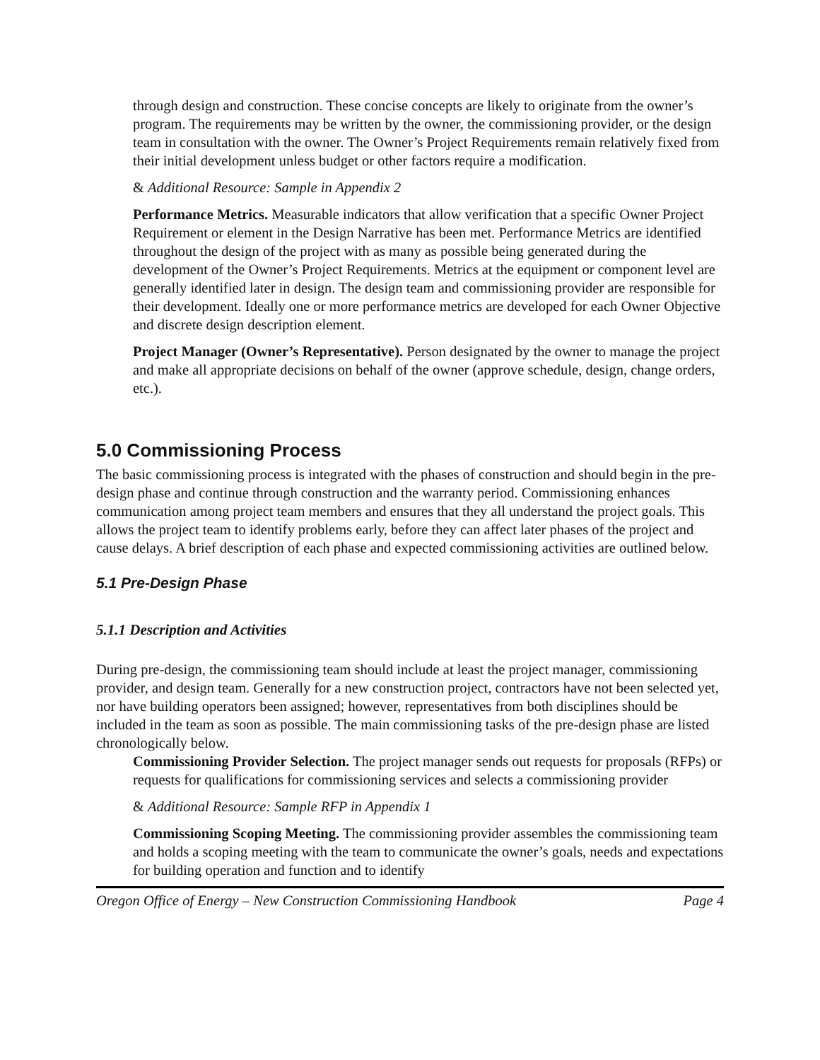through design and construction. These concise concepts are likely to originate from the owner’s program. The requirements may be written by the owner, the commissioning provider, or the design team in consultation with the owner. The Owner’s Project Requirements remain relatively fixed from their initial development unless budget or other factors require a modification.
& Additional Resource: Sample in Appendix 2
Performance Metrics. Measurable indicators that allow verification that a specific Owner Project Requirement or element in the Design Narrative has been met. Performance Metrics are identified throughout the design of the project with as many as possible being generated during the development of the Owner’s Project Requirements. Metrics at the equipment or component level are generally identified later in design. The design team and commissioning provider are responsible for their development. Ideally one or more performance metrics are developed for each Owner Objective and discrete design description element.
Project Manager (Owner’s Representative). Person designated by the owner to manage the project and make all appropriate decisions on behalf of the owner (approve schedule, design, change orders, etc.).
5.0 Commissioning Process
The basic commissioning process is integrated with the phases of construction and should begin in the pre-design phase and continue through construction and the warranty period. Commissioning enhances communication among project team members and ensures that they all understand the project goals. This allows the project team to identify problems early, before they can affect later phases of the project and cause delays. A brief description of each phase and expected commissioning activities are outlined below.
5.1 Pre-Design Phase
5.1.1 Description and Activities
During pre-design, the commissioning team should include at least the project manager, commissioning provider, and design team. Generally for a new construction project, contractors have not been selected yet, nor have building operators been assigned; however, representatives from both disciplines should be included in the team as soon as possible. The main commissioning tasks of the pre-design phase are listed chronologically below.
Commissioning Provider Selection. The project manager sends out requests for proposals (RFPs) or requests for qualifications for commissioning services and selects a commissioning provider
& Additional Resource: Sample RFP in Appendix 1
Commissioning Scoping Meeting. The commissioning provider assembles the commissioning team and holds a scoping meeting with the team to communicate the owner’s goals, needs and expectations for building operation and function and to identify
Oregon Office of Energy – New Construction Commissioning Handbook Page 4